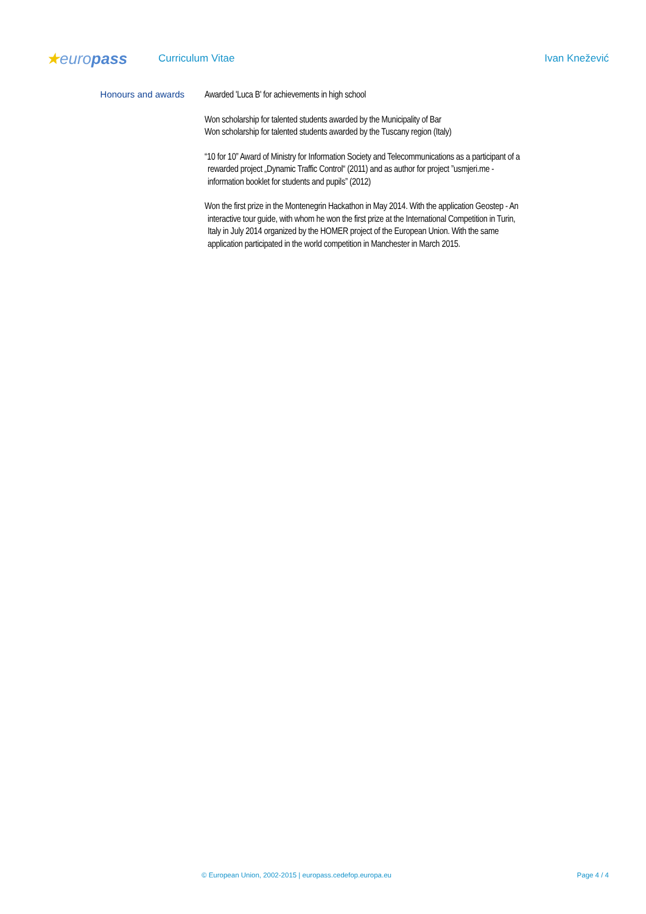★europass
Curriculum Vitae Ivan Knežević
Honours and awards
Awarded 'Luca B' for achievements in high school
Won scholarship for talented students awarded by the Municipality of Bar
Won scholarship for talented students awarded by the Tuscany region (Italy)
“10 for 10” Award of Ministry for Information Society and Telecommunications as a participant of a
rewarded project „Dynamic Traffic Control“ (2011) and as author for project ”usmjeri.me -
information booklet for students and pupils” (2012)
Won the first prize in the Montenegrin Hackathon in May 2014. With the application Geostep - An
interactive tour guide, with whom he won the first prize at the International Competition in Turin,
Italy in July 2014 organized by the HOMER project of the European Union. With the same
application participated in the world competition in Manchester in March 2015.
© European Union, 2002-2015 | europass.cedefop.europa.eu Page 4 / 4